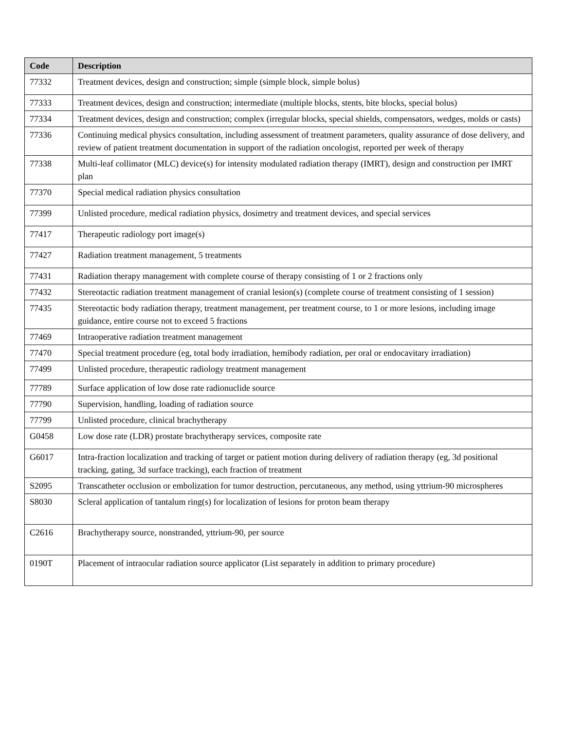| Code | Description |
| --- | --- |
| 77332 | Treatment devices, design and construction; simple (simple block, simple bolus) |
| 77333 | Treatment devices, design and construction; intermediate (multiple blocks, stents, bite blocks, special bolus) |
| 77334 | Treatment devices, design and construction; complex (irregular blocks, special shields, compensators, wedges, molds or casts) |
| 77336 | Continuing medical physics consultation, including assessment of treatment parameters, quality assurance of dose delivery, and review of patient treatment documentation in support of the radiation oncologist, reported per week of therapy |
| 77338 | Multi-leaf collimator (MLC) device(s) for intensity modulated radiation therapy (IMRT), design and construction per IMRT plan |
| 77370 | Special medical radiation physics consultation |
| 77399 | Unlisted procedure, medical radiation physics, dosimetry and treatment devices, and special services |
| 77417 | Therapeutic radiology port image(s) |
| 77427 | Radiation treatment management, 5 treatments |
| 77431 | Radiation therapy management with complete course of therapy consisting of 1 or 2 fractions only |
| 77432 | Stereotactic radiation treatment management of cranial lesion(s) (complete course of treatment consisting of 1 session) |
| 77435 | Stereotactic body radiation therapy, treatment management, per treatment course, to 1 or more lesions, including image guidance, entire course not to exceed 5 fractions |
| 77469 | Intraoperative radiation treatment management |
| 77470 | Special treatment procedure (eg, total body irradiation, hemibody radiation, per oral or endocavitary irradiation) |
| 77499 | Unlisted procedure, therapeutic radiology treatment management |
| 77789 | Surface application of low dose rate radionuclide source |
| 77790 | Supervision, handling, loading of radiation source |
| 77799 | Unlisted procedure, clinical brachytherapy |
| G0458 | Low dose rate (LDR) prostate brachytherapy services, composite rate |
| G6017 | Intra-fraction localization and tracking of target or patient motion during delivery of radiation therapy (eg, 3d positional tracking, gating, 3d surface tracking), each fraction of treatment |
| S2095 | Transcatheter occlusion or embolization for tumor destruction, percutaneous, any method, using yttrium-90 microspheres |
| S8030 | Scleral application of tantalum ring(s) for localization of lesions for proton beam therapy |
| C2616 | Brachytherapy source, nonstranded, yttrium-90, per source |
| 0190T | Placement of intraocular radiation source applicator (List separately in addition to primary procedure) |